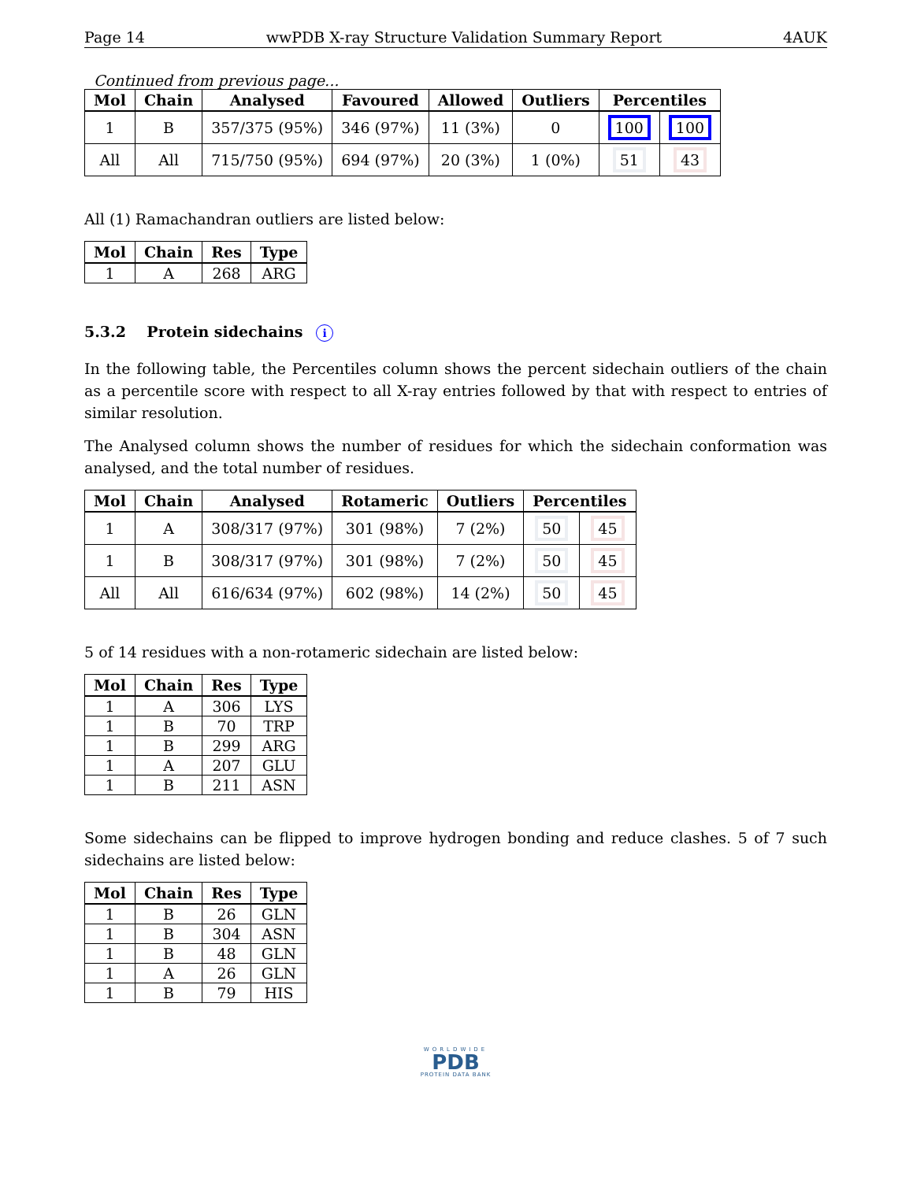Page 14 wwPDB X-ray Structure Validation Summary Report 4AUK
Continued from previous page...
| Mol | Chain | Analysed | Favoured | Allowed | Outliers | Percentiles | |
| --- | --- | --- | --- | --- | --- | --- | --- |
| 1 | B | 357/375 (95%) | 346 (97%) | 11 (3%) | 0 | 100 | 100 |
| All | All | 715/750 (95%) | 694 (97%) | 20 (3%) | 1 (0%) | 51 | 43 |
All (1) Ramachandran outliers are listed below:
| Mol | Chain | Res | Type |
| --- | --- | --- | --- |
| 1 | A | 268 | ARG |
5.3.2 Protein sidechains i
In the following table, the Percentiles column shows the percent sidechain outliers of the chain as a percentile score with respect to all X-ray entries followed by that with respect to entries of similar resolution.
The Analysed column shows the number of residues for which the sidechain conformation was analysed, and the total number of residues.
| Mol | Chain | Analysed | Rotameric | Outliers | Percentiles | |
| --- | --- | --- | --- | --- | --- | --- |
| 1 | A | 308/317 (97%) | 301 (98%) | 7 (2%) | 50 | 45 |
| 1 | B | 308/317 (97%) | 301 (98%) | 7 (2%) | 50 | 45 |
| All | All | 616/634 (97%) | 602 (98%) | 14 (2%) | 50 | 45 |
5 of 14 residues with a non-rotameric sidechain are listed below:
| Mol | Chain | Res | Type |
| --- | --- | --- | --- |
| 1 | A | 306 | LYS |
| 1 | B | 70 | TRP |
| 1 | B | 299 | ARG |
| 1 | A | 207 | GLU |
| 1 | B | 211 | ASN |
Some sidechains can be flipped to improve hydrogen bonding and reduce clashes. 5 of 7 such sidechains are listed below:
| Mol | Chain | Res | Type |
| --- | --- | --- | --- |
| 1 | B | 26 | GLN |
| 1 | B | 304 | ASN |
| 1 | B | 48 | GLN |
| 1 | A | 26 | GLN |
| 1 | B | 79 | HIS |
WORLDWIDE
PDB
PROTEIN DATA BANK